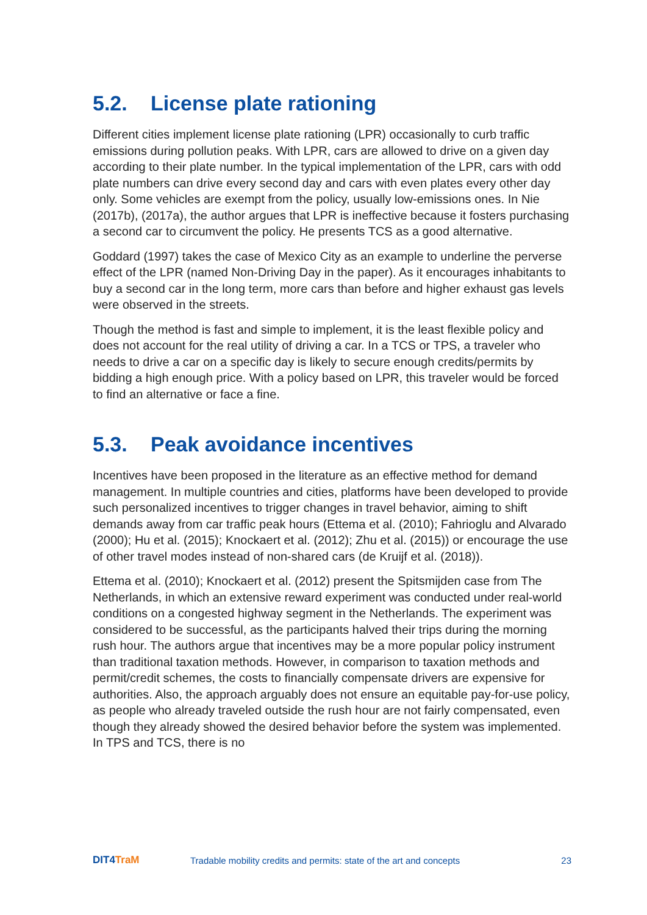5.2. License plate rationing
Different cities implement license plate rationing (LPR) occasionally to curb traffic emissions during pollution peaks. With LPR, cars are allowed to drive on a given day according to their plate number. In the typical implementation of the LPR, cars with odd plate numbers can drive every second day and cars with even plates every other day only. Some vehicles are exempt from the policy, usually low-emissions ones. In Nie (2017b), (2017a), the author argues that LPR is ineffective because it fosters purchasing a second car to circumvent the policy. He presents TCS as a good alternative.
Goddard (1997) takes the case of Mexico City as an example to underline the perverse effect of the LPR (named Non-Driving Day in the paper). As it encourages inhabitants to buy a second car in the long term, more cars than before and higher exhaust gas levels were observed in the streets.
Though the method is fast and simple to implement, it is the least flexible policy and does not account for the real utility of driving a car. In a TCS or TPS, a traveler who needs to drive a car on a specific day is likely to secure enough credits/permits by bidding a high enough price. With a policy based on LPR, this traveler would be forced to find an alternative or face a fine.
5.3. Peak avoidance incentives
Incentives have been proposed in the literature as an effective method for demand management. In multiple countries and cities, platforms have been developed to provide such personalized incentives to trigger changes in travel behavior, aiming to shift demands away from car traffic peak hours (Ettema et al. (2010); Fahrioglu and Alvarado (2000); Hu et al. (2015); Knockaert et al. (2012); Zhu et al. (2015)) or encourage the use of other travel modes instead of non-shared cars (de Kruijf et al. (2018)).
Ettema et al. (2010); Knockaert et al. (2012) present the Spitsmijden case from The Netherlands, in which an extensive reward experiment was conducted under real-world conditions on a congested highway segment in the Netherlands. The experiment was considered to be successful, as the participants halved their trips during the morning rush hour. The authors argue that incentives may be a more popular policy instrument than traditional taxation methods. However, in comparison to taxation methods and permit/credit schemes, the costs to financially compensate drivers are expensive for authorities. Also, the approach arguably does not ensure an equitable pay-for-use policy, as people who already traveled outside the rush hour are not fairly compensated, even though they already showed the desired behavior before the system was implemented. In TPS and TCS, there is no
DIT4TraM
Tradable mobility credits and permits: state of the art and concepts
23